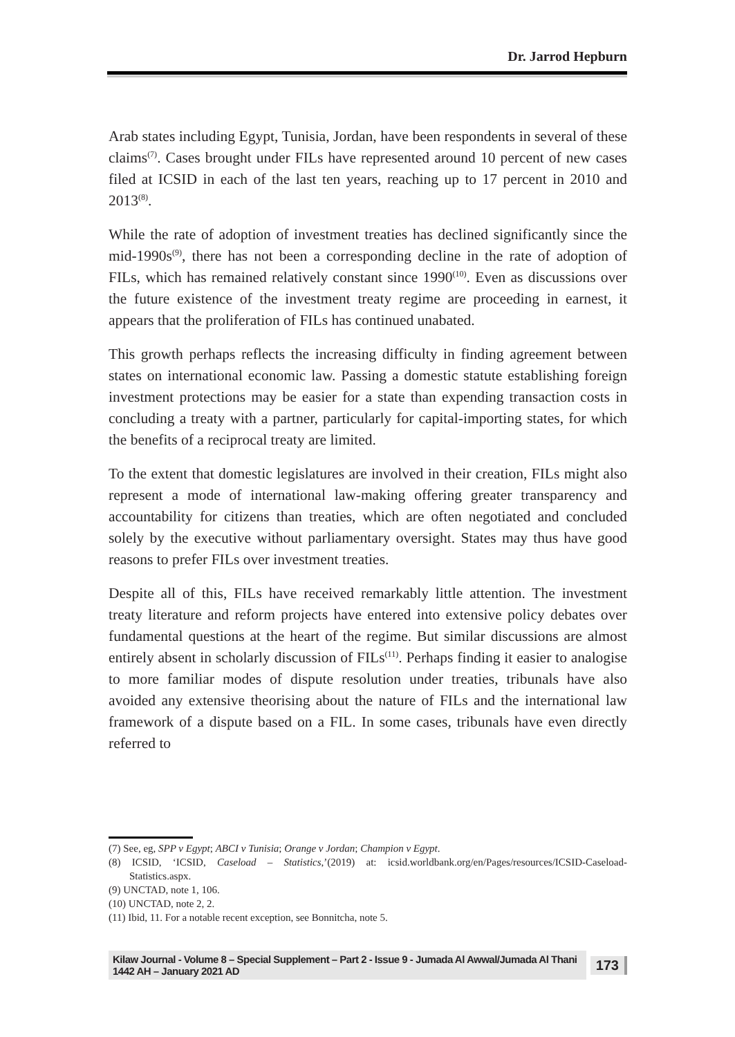Dr. Jarrod Hepburn
Arab states including Egypt, Tunisia, Jordan, have been respondents in several of these claims<sup>(7)</sup>. Cases brought under FILs have represented around 10 percent of new cases filed at ICSID in each of the last ten years, reaching up to 17 percent in 2010 and 2013<sup>(8)</sup>.
While the rate of adoption of investment treaties has declined significantly since the mid-1990s<sup>(9)</sup>, there has not been a corresponding decline in the rate of adoption of FILs, which has remained relatively constant since 1990<sup>(10)</sup>. Even as discussions over the future existence of the investment treaty regime are proceeding in earnest, it appears that the proliferation of FILs has continued unabated.
This growth perhaps reflects the increasing difficulty in finding agreement between states on international economic law. Passing a domestic statute establishing foreign investment protections may be easier for a state than expending transaction costs in concluding a treaty with a partner, particularly for capital-importing states, for which the benefits of a reciprocal treaty are limited.
To the extent that domestic legislatures are involved in their creation, FILs might also represent a mode of international law-making offering greater transparency and accountability for citizens than treaties, which are often negotiated and concluded solely by the executive without parliamentary oversight. States may thus have good reasons to prefer FILs over investment treaties.
Despite all of this, FILs have received remarkably little attention. The investment treaty literature and reform projects have entered into extensive policy debates over fundamental questions at the heart of the regime. But similar discussions are almost entirely absent in scholarly discussion of FILs<sup>(11)</sup>. Perhaps finding it easier to analogise to more familiar modes of dispute resolution under treaties, tribunals have also avoided any extensive theorising about the nature of FILs and the international law framework of a dispute based on a FIL. In some cases, tribunals have even directly referred to
(7) See, eg, SPP v Egypt; ABCI v Tunisia; Orange v Jordan; Champion v Egypt.
(8) ICSID, ‘ICSID, Caseload – Statistics,’(2019) at: icsid.worldbank.org/en/Pages/resources/ICSID-Caseload-Statistics.aspx.
(9) UNCTAD, note 1, 106.
(10) UNCTAD, note 2, 2.
(11) Ibid, 11. For a notable recent exception, see Bonnitcha, note 5.
Kilaw Journal - Volume 8 – Special Supplement – Part 2 - Issue 9 - Jumada Al Awwal/Jumada Al Thani 1442 AH – January 2021 AD 173